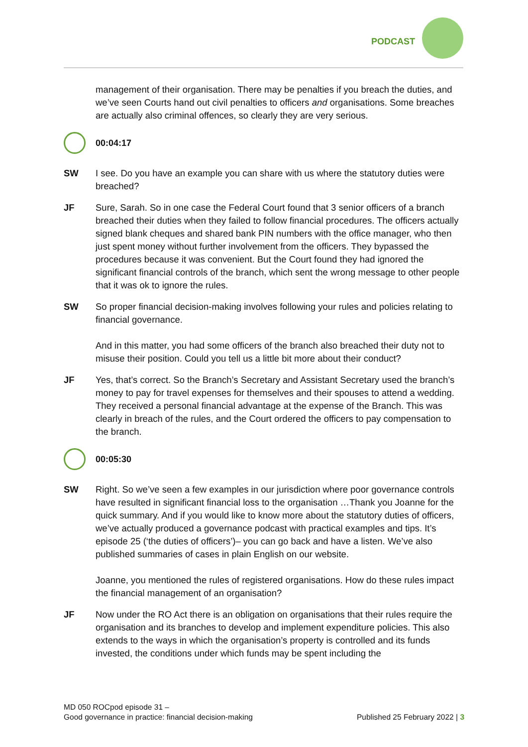PODCAST
management of their organisation. There may be penalties if you breach the duties, and we’ve seen Courts hand out civil penalties to officers and organisations. Some breaches are actually also criminal offences, so clearly they are very serious.
00:04:17
SW I see. Do you have an example you can share with us where the statutory duties were breached?
JF Sure, Sarah. So in one case the Federal Court found that 3 senior officers of a branch breached their duties when they failed to follow financial procedures. The officers actually signed blank cheques and shared bank PIN numbers with the office manager, who then just spent money without further involvement from the officers. They bypassed the procedures because it was convenient. But the Court found they had ignored the significant financial controls of the branch, which sent the wrong message to other people that it was ok to ignore the rules.
SW So proper financial decision-making involves following your rules and policies relating to financial governance.
And in this matter, you had some officers of the branch also breached their duty not to misuse their position. Could you tell us a little bit more about their conduct?
JF Yes, that’s correct. So the Branch’s Secretary and Assistant Secretary used the branch’s money to pay for travel expenses for themselves and their spouses to attend a wedding. They received a personal financial advantage at the expense of the Branch. This was clearly in breach of the rules, and the Court ordered the officers to pay compensation to the branch.
00:05:30
SW Right. So we’ve seen a few examples in our jurisdiction where poor governance controls have resulted in significant financial loss to the organisation …Thank you Joanne for the quick summary. And if you would like to know more about the statutory duties of officers, we’ve actually produced a governance podcast with practical examples and tips. It’s episode 25 (‘the duties of officers’)– you can go back and have a listen. We’ve also published summaries of cases in plain English on our website.
Joanne, you mentioned the rules of registered organisations. How do these rules impact the financial management of an organisation?
JF Now under the RO Act there is an obligation on organisations that their rules require the organisation and its branches to develop and implement expenditure policies. This also extends to the ways in which the organisation’s property is controlled and its funds invested, the conditions under which funds may be spent including the
MD 050 ROCpod episode 31 –
Good governance in practice: financial decision-making
Published 25 February 2022 | 3